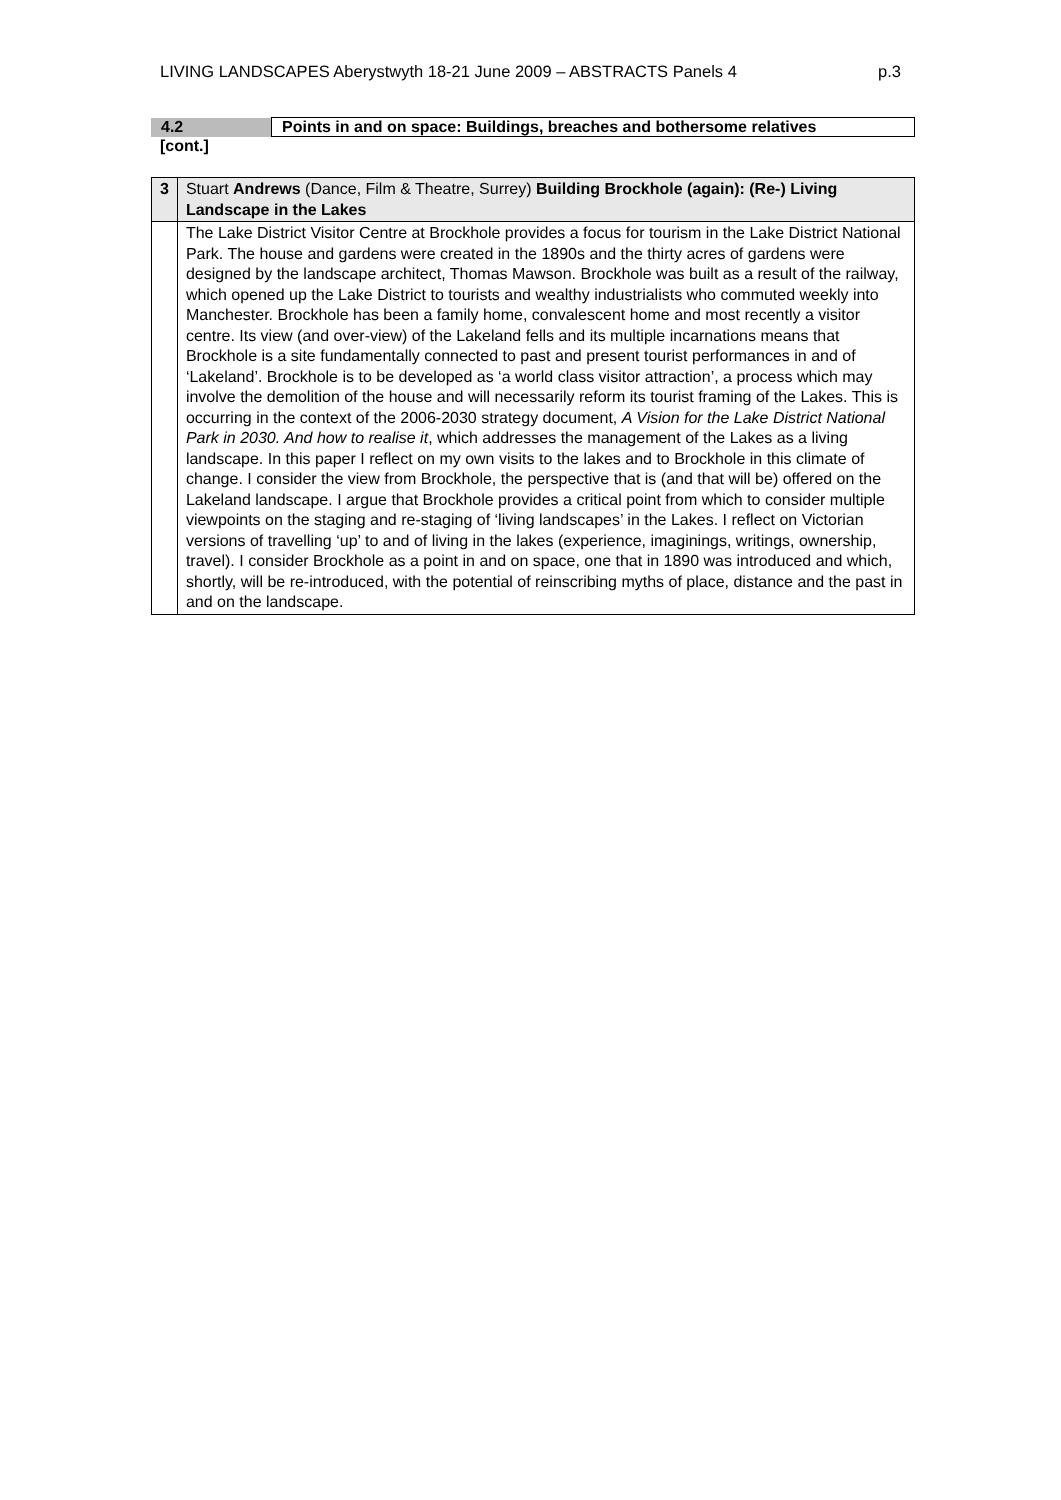LIVING LANDSCAPES Aberystwyth 18-21 June 2009 – ABSTRACTS Panels 4 p.3
| 4.2 | Points in and on space: Buildings, breaches and bothersome relatives |
[cont.]
| 3 | Stuart Andrews (Dance, Film & Theatre, Surrey) Building Brockhole (again): (Re-) Living Landscape in the Lakes |
| | The Lake District Visitor Centre at Brockhole provides a focus for tourism in the Lake District National Park. The house and gardens were created in the 1890s and the thirty acres of gardens were designed by the landscape architect, Thomas Mawson. Brockhole was built as a result of the railway, which opened up the Lake District to tourists and wealthy industrialists who commuted weekly into Manchester. Brockhole has been a family home, convalescent home and most recently a visitor centre. Its view (and over-view) of the Lakeland fells and its multiple incarnations means that Brockhole is a site fundamentally connected to past and present tourist performances in and of ‘Lakeland’. Brockhole is to be developed as ‘a world class visitor attraction’, a process which may involve the demolition of the house and will necessarily reform its tourist framing of the Lakes. This is occurring in the context of the 2006-2030 strategy document, A Vision for the Lake District National Park in 2030. And how to realise it , which addresses the management of the Lakes as a living landscape. In this paper I reflect on my own visits to the lakes and to Brockhole in this climate of change. I consider the view from Brockhole, the perspective that is (and that will be) offered on the Lakeland landscape. I argue that Brockhole provides a critical point from which to consider multiple viewpoints on the staging and re-staging of ‘living landscapes’ in the Lakes. I reflect on Victorian versions of travelling ‘up’ to and of living in the lakes (experience, imaginings, writings, ownership, travel). I consider Brockhole as a point in and on space, one that in 1890 was introduced and which, shortly, will be re-introduced, with the potential of reinscribing myths of place, distance and the past in and on the landscape. |